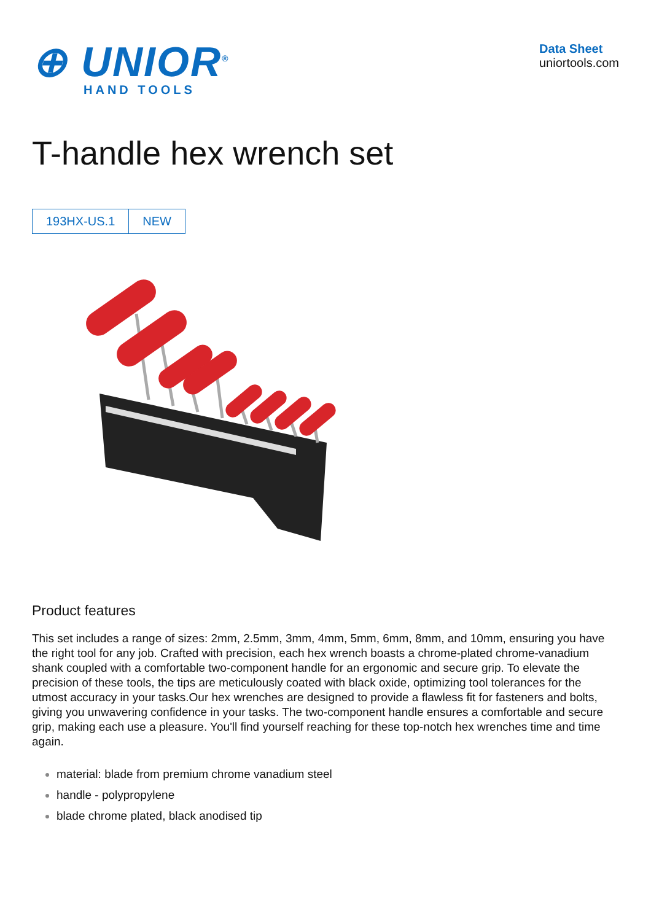⊕ UNIOR<sup>®</sup>
HAND TOOLS
Data Sheet
uniortools.com
T-handle hex wrench set
193HX-US.1 NEW
Product features
This set includes a range of sizes: 2mm, 2.5mm, 3mm, 4mm, 5mm, 6mm, 8mm, and 10mm, ensuring you have the right tool for any job. Crafted with precision, each hex wrench boasts a chrome-plated chrome-vanadium shank coupled with a comfortable two-component handle for an ergonomic and secure grip. To elevate the precision of these tools, the tips are meticulously coated with black oxide, optimizing tool tolerances for the utmost accuracy in your tasks.Our hex wrenches are designed to provide a flawless fit for fasteners and bolts, giving you unwavering confidence in your tasks. The two-component handle ensures a comfortable and secure grip, making each use a pleasure. You'll find yourself reaching for these top-notch hex wrenches time and time again.
material: blade from premium chrome vanadium steel
handle - polypropylene
blade chrome plated, black anodised tip